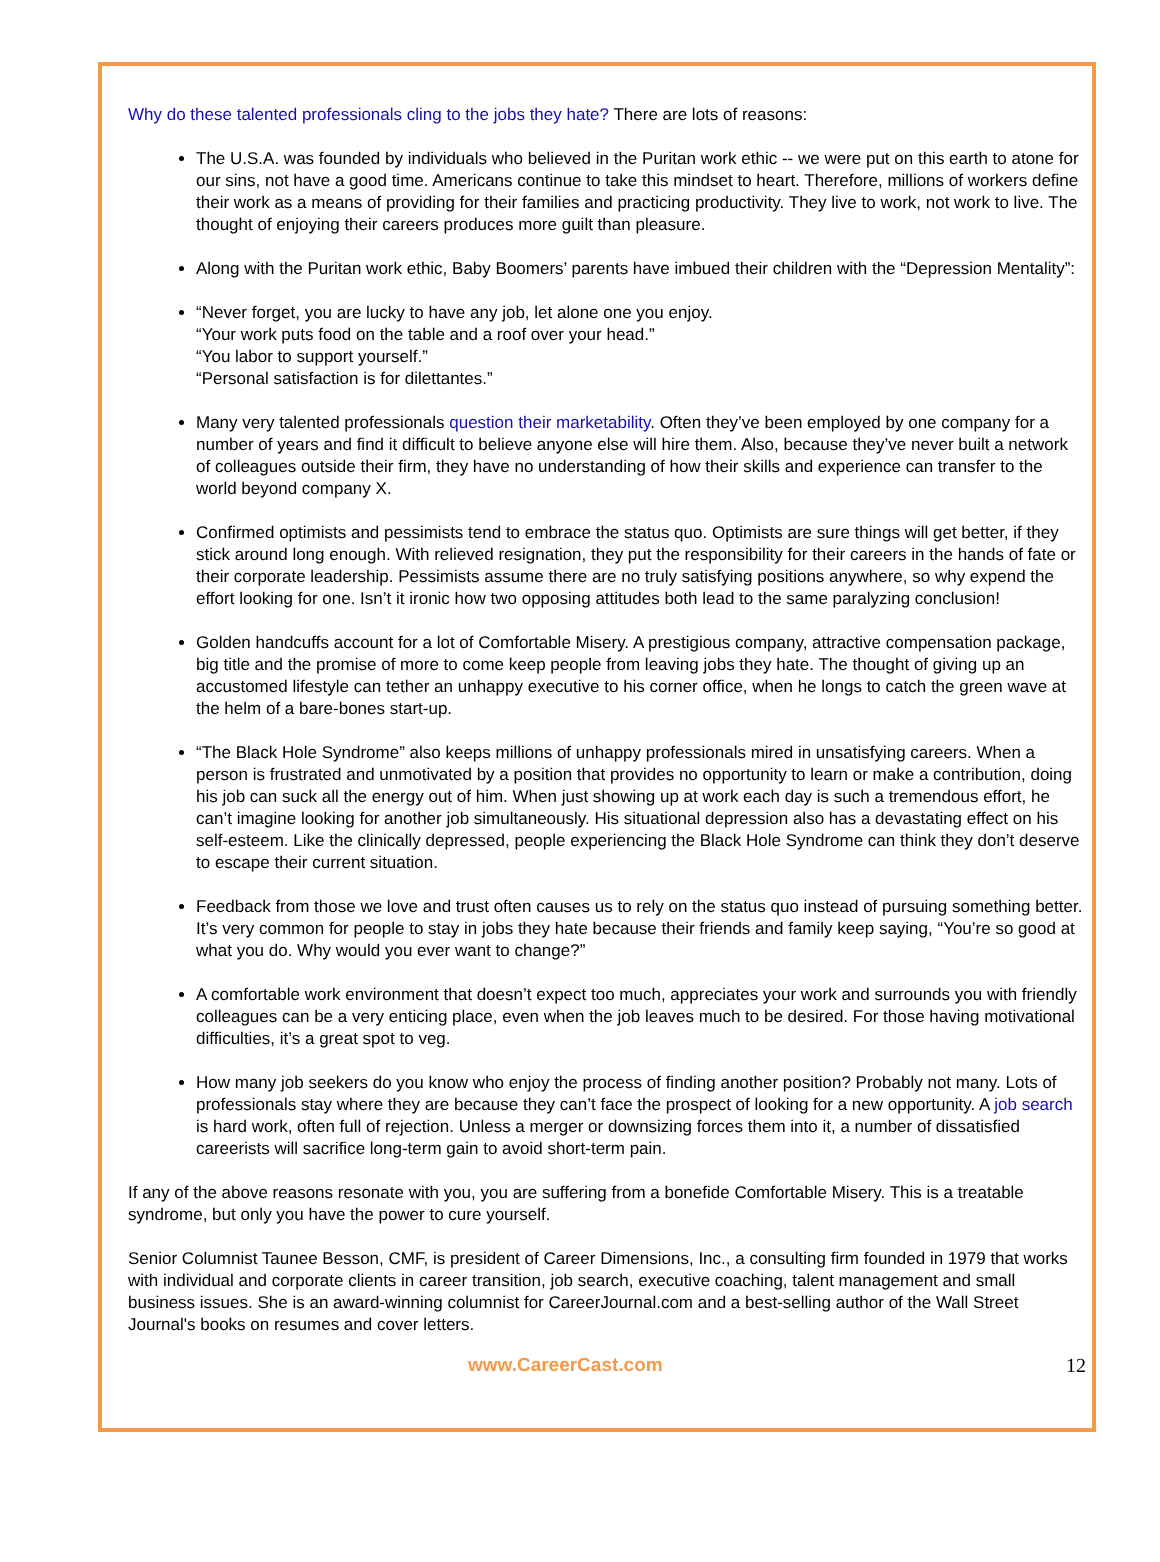Why do these talented professionals cling to the jobs they hate? There are lots of reasons:
The U.S.A. was founded by individuals who believed in the Puritan work ethic -- we were put on this earth to atone for our sins, not have a good time. Americans continue to take this mindset to heart. Therefore, millions of workers define their work as a means of providing for their families and practicing productivity. They live to work, not work to live. The thought of enjoying their careers produces more guilt than pleasure.
Along with the Puritan work ethic, Baby Boomers’ parents have imbued their children with the “Depression Mentality”:
“Never forget, you are lucky to have any job, let alone one you enjoy.
“Your work puts food on the table and a roof over your head.”
“You labor to support yourself.”
“Personal satisfaction is for dilettantes.”
Many very talented professionals question their marketability. Often they’ve been employed by one company for a number of years and find it difficult to believe anyone else will hire them. Also, because they’ve never built a network of colleagues outside their firm, they have no understanding of how their skills and experience can transfer to the world beyond company X.
Confirmed optimists and pessimists tend to embrace the status quo. Optimists are sure things will get better, if they stick around long enough. With relieved resignation, they put the responsibility for their careers in the hands of fate or their corporate leadership. Pessimists assume there are no truly satisfying positions anywhere, so why expend the effort looking for one. Isn’t it ironic how two opposing attitudes both lead to the same paralyzing conclusion!
Golden handcuffs account for a lot of Comfortable Misery. A prestigious company, attractive compensation package, big title and the promise of more to come keep people from leaving jobs they hate. The thought of giving up an accustomed lifestyle can tether an unhappy executive to his corner office, when he longs to catch the green wave at the helm of a bare-bones start-up.
“The Black Hole Syndrome” also keeps millions of unhappy professionals mired in unsatisfying careers. When a person is frustrated and unmotivated by a position that provides no opportunity to learn or make a contribution, doing his job can suck all the energy out of him. When just showing up at work each day is such a tremendous effort, he can’t imagine looking for another job simultaneously. His situational depression also has a devastating effect on his self-esteem. Like the clinically depressed, people experiencing the Black Hole Syndrome can think they don’t deserve to escape their current situation.
Feedback from those we love and trust often causes us to rely on the status quo instead of pursuing something better. It’s very common for people to stay in jobs they hate because their friends and family keep saying, “You’re so good at what you do. Why would you ever want to change?”
A comfortable work environment that doesn’t expect too much, appreciates your work and surrounds you with friendly colleagues can be a very enticing place, even when the job leaves much to be desired. For those having motivational difficulties, it’s a great spot to veg.
How many job seekers do you know who enjoy the process of finding another position? Probably not many. Lots of professionals stay where they are because they can’t face the prospect of looking for a new opportunity. A job search is hard work, often full of rejection. Unless a merger or downsizing forces them into it, a number of dissatisfied careerists will sacrifice long-term gain to avoid short-term pain.
If any of the above reasons resonate with you, you are suffering from a bonefide Comfortable Misery. This is a treatable syndrome, but only you have the power to cure yourself.
Senior Columnist Taunee Besson, CMF, is president of Career Dimensions, Inc., a consulting firm founded in 1979 that works with individual and corporate clients in career transition, job search, executive coaching, talent management and small business issues. She is an award-winning columnist for CareerJournal.com and a best-selling author of the Wall Street Journal's books on resumes and cover letters.
www.CareerCast.com 12